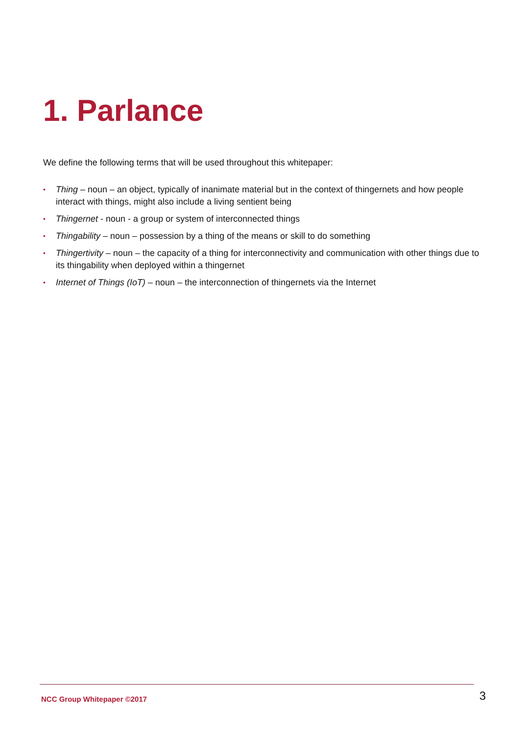1. Parlance
We define the following terms that will be used throughout this whitepaper:
• Thing – noun – an object, typically of inanimate material but in the context of thingernets and how people interact with things, might also include a living sentient being
• Thingernet - noun - a group or system of interconnected things
• Thingability – noun – possession by a thing of the means or skill to do something
• Thingertivity – noun – the capacity of a thing for interconnectivity and communication with other things due to its thingability when deployed within a thingernet
• Internet of Things (IoT) – noun – the interconnection of thingernets via the Internet
NCC Group Whitepaper ©2017 3